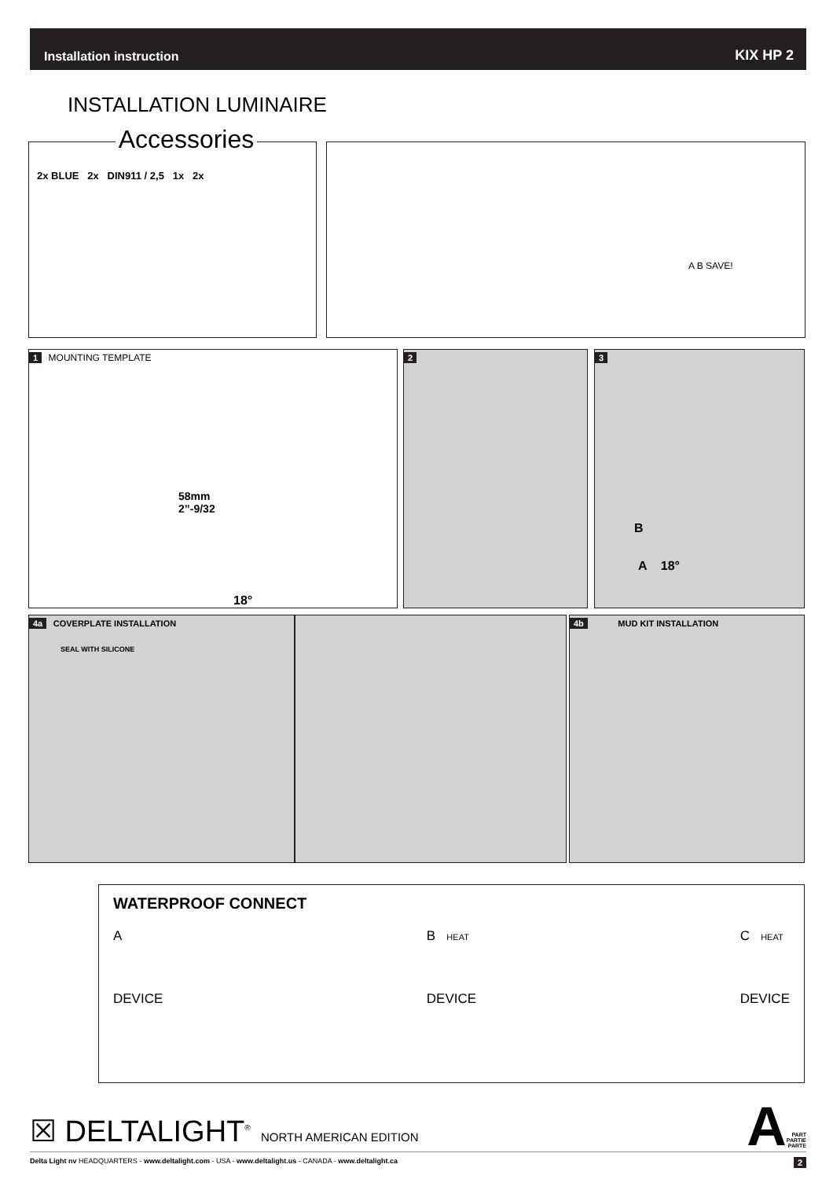Installation instruction KIX HP 2
INSTALLATION LUMINAIRE
Accessories
2x BLUE 2x DIN911 / 2,5 1x 2x
A B SAVE!
1 MOUNTING TEMPLATE
58mm
2”-9/32
18°
2
3
B
A 18°
4a COVERPLATE INSTALLATION
SEAL WITH SILICONE
4b MUD KIT INSTALLATION
WATERPROOF CONNECT
A
DEVICE
B HEAT
DEVICE
C HEAT
DEVICE
☒ DELTALIGHT<sup>®</sup> NORTH AMERICAN EDITION
A PART
PARTIE
PARTE
Delta Light nv HEADQUARTERS - www.deltalight.com - USA - www.deltalight.us - CANADA - www.deltalight.ca 2